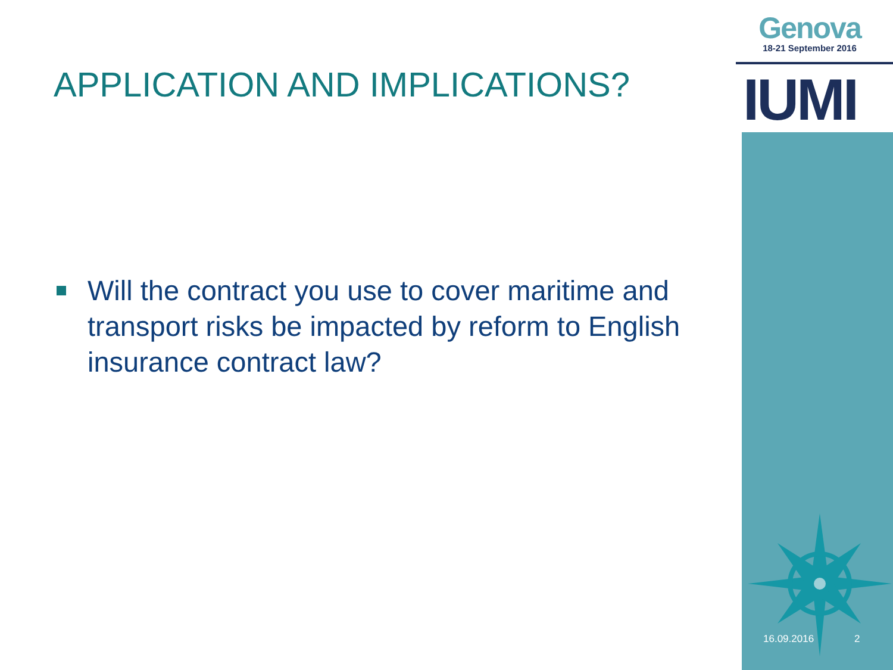Genova
18-21 September 2016
IUMI
APPLICATION AND IMPLICATIONS?
Will the contract you use to cover maritime and transport risks be impacted by reform to English insurance contract law?
16.09.2016 2